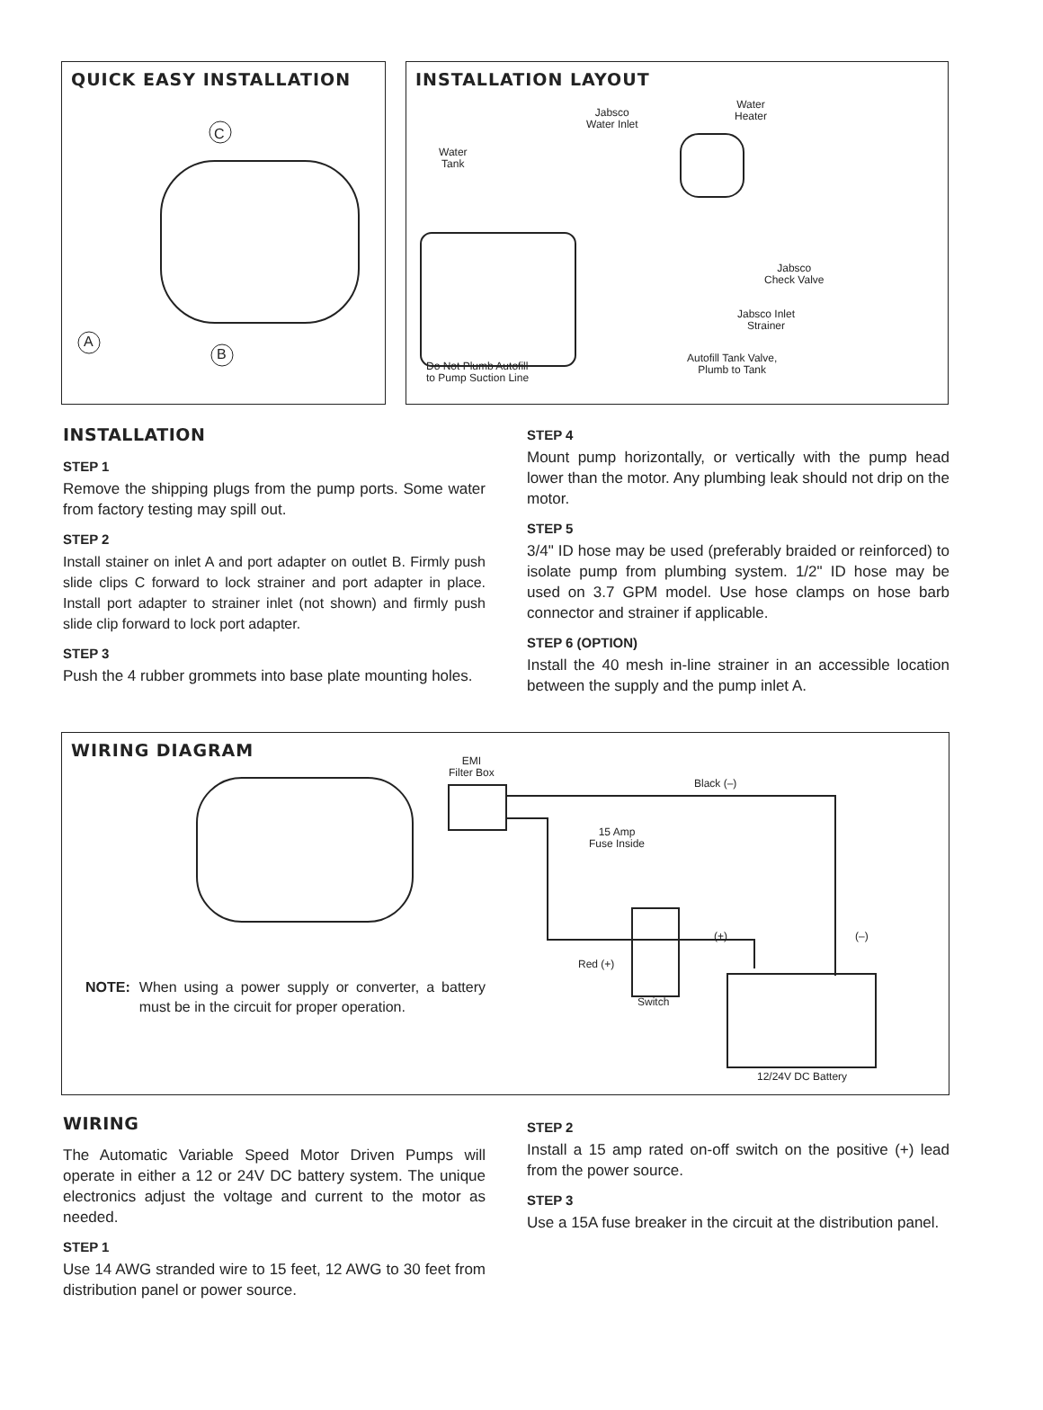QUICK EASY INSTALLATION
C
A
B
INSTALLATION LAYOUT
Jabsco
Water Inlet
Water
Heater
Water
Tank
Jabsco
Check Valve
Jabsco Inlet
Strainer
Autofill Tank Valve,
Plumb to Tank Do Not Plumb Autofill
to Pump Suction Line
INSTALLATION
STEP 1
Remove the shipping plugs from the pump ports. Some water from factory testing may spill out.
STEP 2
Install stainer on inlet A and port adapter on outlet B. Firmly push slide clips C forward to lock strainer and port adapter in place. Install port adapter to strainer inlet (not shown) and firmly push slide clip forward to lock port adapter.
STEP 3
Push the 4 rubber grommets into base plate mounting holes.
STEP 4
Mount pump horizontally, or vertically with the pump head lower than the motor. Any plumbing leak should not drip on the motor.
STEP 5
3/4" ID hose may be used (preferably braided or reinforced) to isolate pump from plumbing system. 1/2" ID hose may be used on 3.7 GPM model. Use hose clamps on hose barb connector and strainer if applicable.
STEP 6 (OPTION)
Install the 40 mesh in-line strainer in an accessible location between the supply and the pump inlet A.
WIRING DIAGRAM
EMI
Filter Box
Black (–)
15 Amp
Fuse Inside
(+) (–)
Red (+)
Switch
12/24V DC Battery
NOTE: When using a power supply or converter, a battery must be in the circuit for proper operation.
WIRING
The Automatic Variable Speed Motor Driven Pumps will operate in either a 12 or 24V DC battery system. The unique electronics adjust the voltage and current to the motor as needed.
STEP 1
Use 14 AWG stranded wire to 15 feet, 12 AWG to 30 feet from distribution panel or power source.
STEP 2
Install a 15 amp rated on-off switch on the positive (+) lead from the power source.
STEP 3
Use a 15A fuse breaker in the circuit at the distribution panel.